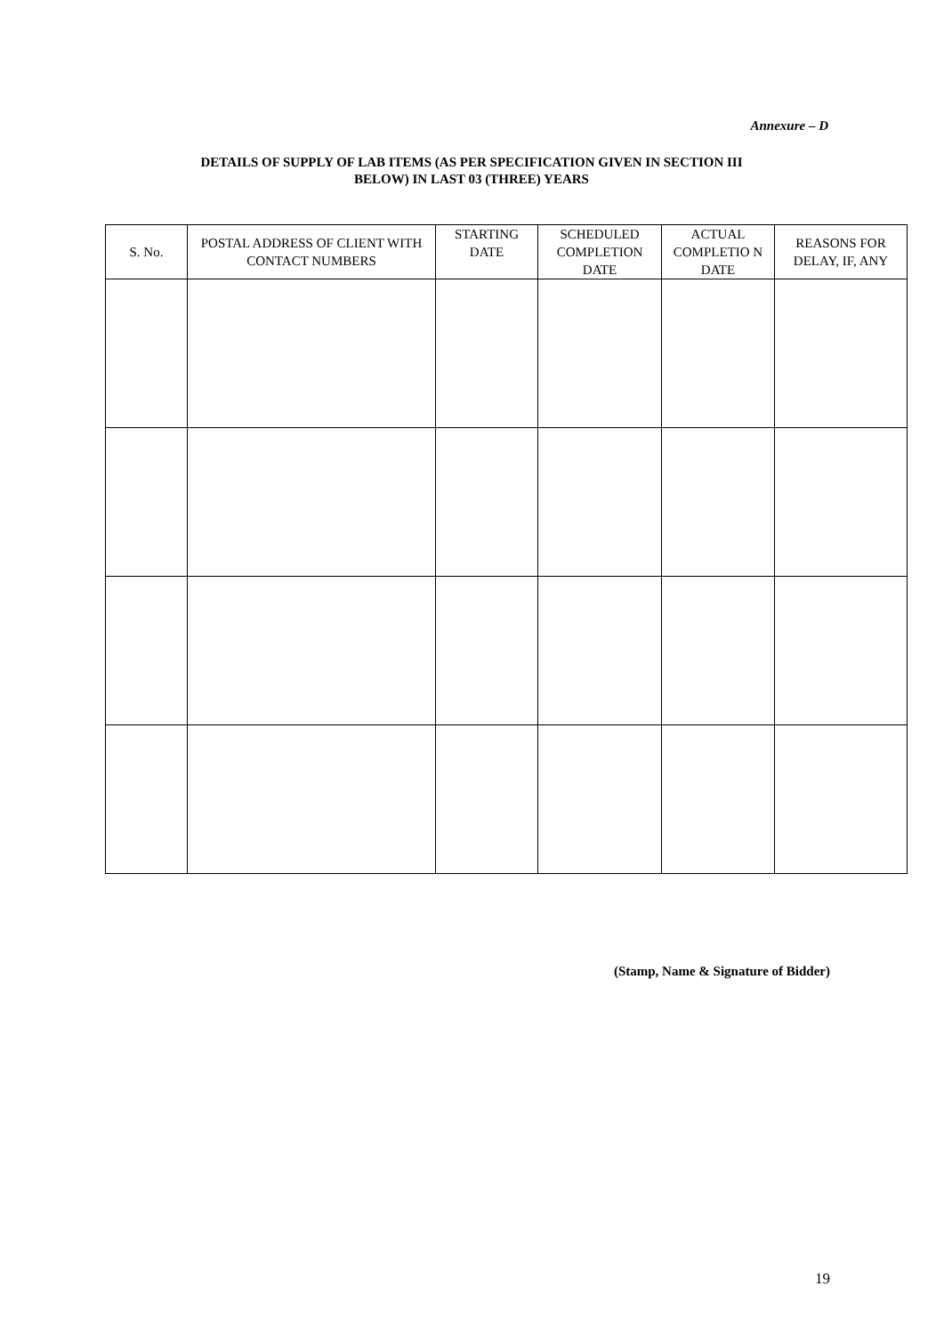Annexure – D
DETAILS OF SUPPLY OF LAB ITEMS (AS PER SPECIFICATION GIVEN IN SECTION III
BELOW) IN LAST 03 (THREE) YEARS
| S. No. | POSTAL ADDRESS OF CLIENT WITH CONTACT NUMBERS | STARTING DATE | SCHEDULED COMPLETION DATE | ACTUAL COMPLETIO N DATE | REASONS FOR DELAY, IF, ANY |
| --- | --- | --- | --- | --- | --- |
(Stamp, Name & Signature of Bidder)
19